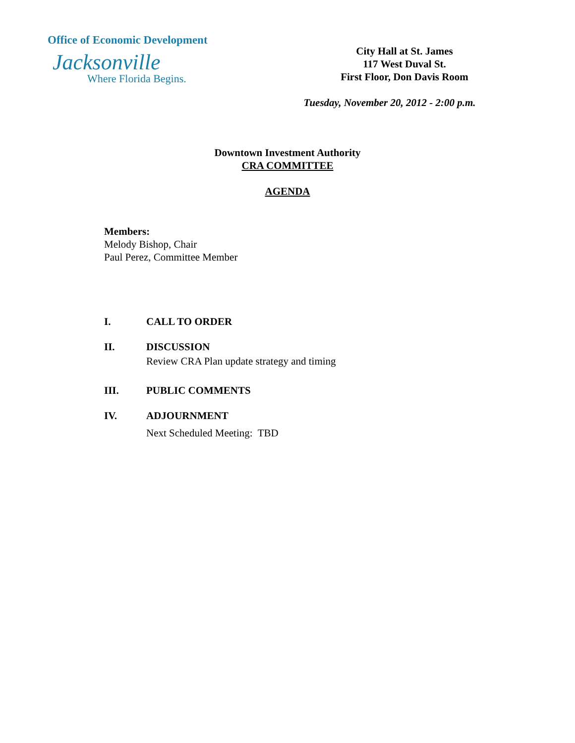Office of Economic Development
Jacksonville
Where Florida Begins.
City Hall at St. James
117 West Duval St.
First Floor, Don Davis Room
Tuesday, November 20, 2012 - 2:00 p.m.
Downtown Investment Authority
CRA COMMITTEE
AGENDA
Members:
Melody Bishop, Chair
Paul Perez, Committee Member
I. CALL TO ORDER
II. DISCUSSION
Review CRA Plan update strategy and timing
III. PUBLIC COMMENTS
IV. ADJOURNMENT
Next Scheduled Meeting: TBD